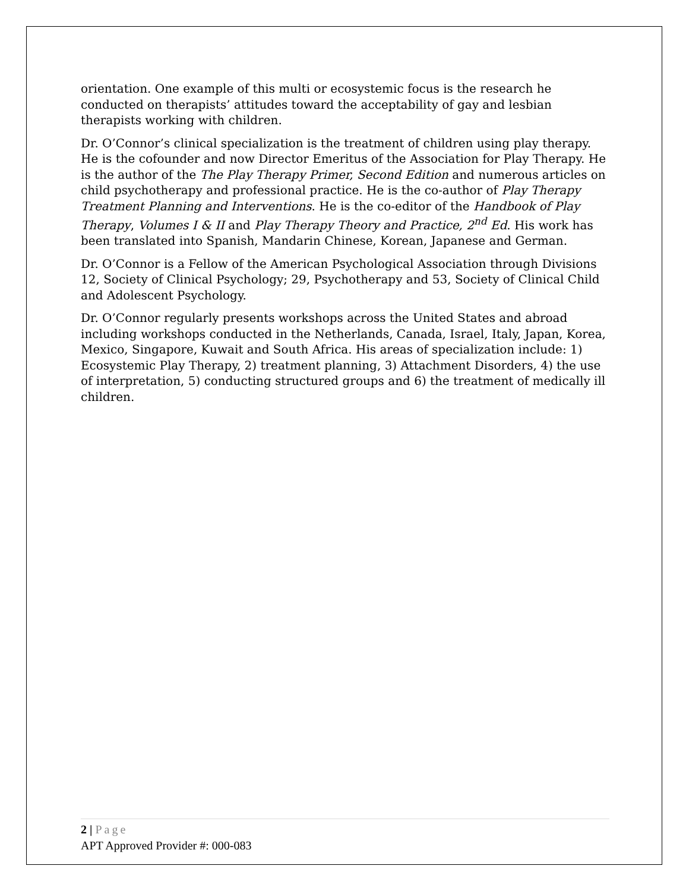orientation. One example of this multi or ecosystemic focus is the research he conducted on therapists’ attitudes toward the acceptability of gay and lesbian therapists working with children.
Dr. O’Connor’s clinical specialization is the treatment of children using play therapy. He is the cofounder and now Director Emeritus of the Association for Play Therapy. He is the author of the The Play Therapy Primer, Second Edition and numerous articles on child psychotherapy and professional practice. He is the co-author of Play Therapy Treatment Planning and Interventions. He is the co-editor of the Handbook of Play Therapy, Volumes I & II and Play Therapy Theory and Practice, 2<sup>nd</sup> Ed. His work has been translated into Spanish, Mandarin Chinese, Korean, Japanese and German.
Dr. O’Connor is a Fellow of the American Psychological Association through Divisions 12, Society of Clinical Psychology; 29, Psychotherapy and 53, Society of Clinical Child and Adolescent Psychology.
Dr. O’Connor regularly presents workshops across the United States and abroad including workshops conducted in the Netherlands, Canada, Israel, Italy, Japan, Korea, Mexico, Singapore, Kuwait and South Africa. His areas of specialization include: 1) Ecosystemic Play Therapy, 2) treatment planning, 3) Attachment Disorders, 4) the use of interpretation, 5) conducting structured groups and 6) the treatment of medically ill children.
2 | Page
APT Approved Provider #: 000-083